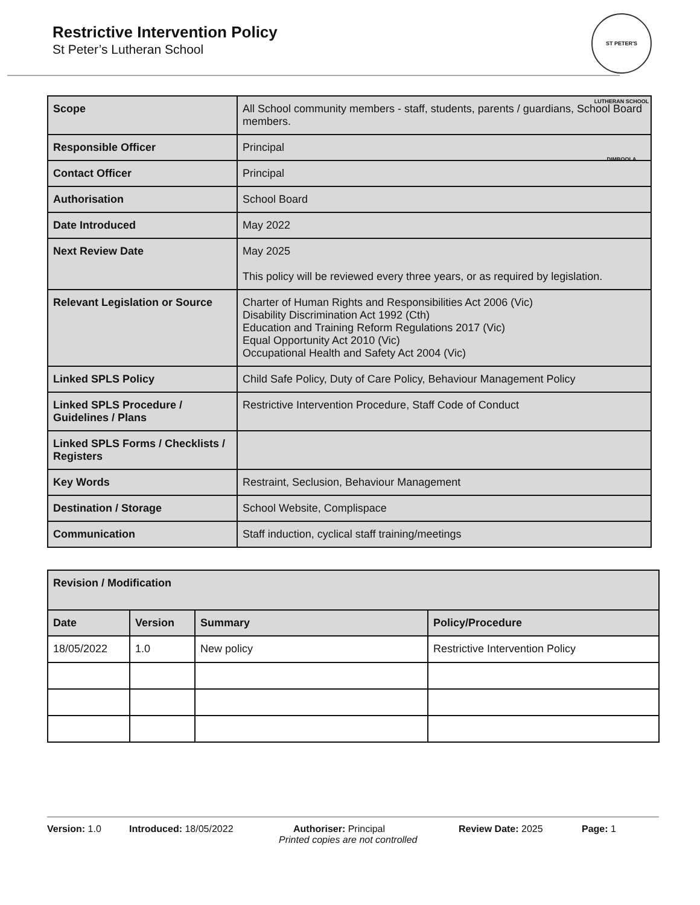Restrictive Intervention Policy
St Peter’s Lutheran School
ST PETER'S LUTHERAN SCHOOL DIMBOOLA
| Scope | All School community members - staff, students, parents / guardians, School Board members. |
| Responsible Officer | Principal |
| Contact Officer | Principal |
| Authorisation | School Board |
| Date Introduced | May 2022 |
| Next Review Date | May 2025 This policy will be reviewed every three years, or as required by legislation. |
| Relevant Legislation or Source | Charter of Human Rights and Responsibilities Act 2006 (Vic) Disability Discrimination Act 1992 (Cth) Education and Training Reform Regulations 2017 (Vic) Equal Opportunity Act 2010 (Vic) Occupational Health and Safety Act 2004 (Vic) |
| Linked SPLS Policy | Child Safe Policy, Duty of Care Policy, Behaviour Management Policy |
| Linked SPLS Procedure / Guidelines / Plans | Restrictive Intervention Procedure, Staff Code of Conduct |
| Linked SPLS Forms / Checklists / Registers | |
| Key Words | Restraint, Seclusion, Behaviour Management |
| Destination / Storage | School Website, Complispace |
| Communication | Staff induction, cyclical staff training/meetings |
| Revision / Modification | | | |
| --- | --- | --- | --- |
| Date | Version | Summary | Policy/Procedure |
| 18/05/2022 | 1.0 | New policy | Restrictive Intervention Policy |
Version: 1.0 Introduced: 18/05/2022 Authoriser: Principal Review Date: 2025 Page: 1
Printed copies are not controlled